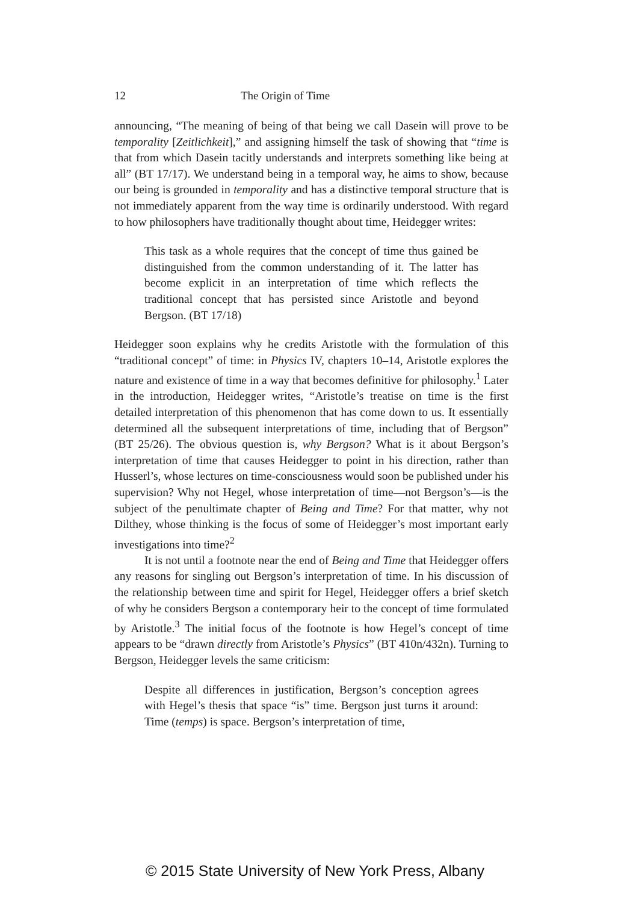12 The Origin of Time
announcing, “The meaning of being of that being we call Dasein will prove to be temporality [Zeitlichkeit],” and assigning himself the task of showing that “time is that from which Dasein tacitly understands and interprets something like being at all” (BT 17/17). We understand being in a temporal way, he aims to show, because our being is grounded in temporality and has a distinctive temporal structure that is not immediately apparent from the way time is ordinarily understood. With regard to how philosophers have traditionally thought about time, Heidegger writes:
This task as a whole requires that the concept of time thus gained be distinguished from the common understanding of it. The latter has become explicit in an interpretation of time which reflects the traditional concept that has persisted since Aristotle and beyond Bergson. (BT 17/18)
Heidegger soon explains why he credits Aristotle with the formulation of this “traditional concept” of time: in Physics IV, chapters 10–14, Aristotle explores the nature and existence of time in a way that becomes definitive for philosophy.<sup>1</sup> Later in the introduction, Heidegger writes, “Aristotle’s treatise on time is the first detailed interpretation of this phenomenon that has come down to us. It essentially determined all the subsequent interpretations of time, including that of Bergson” (BT 25/26). The obvious question is, why Bergson? What is it about Bergson’s interpretation of time that causes Heidegger to point in his direction, rather than Husserl’s, whose lectures on time-consciousness would soon be published under his supervision? Why not Hegel, whose interpretation of time—not Bergson’s—is the subject of the penultimate chapter of Being and Time? For that matter, why not Dilthey, whose thinking is the focus of some of Heidegger’s most important early investigations into time?<sup>2</sup>
It is not until a footnote near the end of Being and Time that Heidegger offers any reasons for singling out Bergson’s interpretation of time. In his discussion of the relationship between time and spirit for Hegel, Heidegger offers a brief sketch of why he considers Bergson a contemporary heir to the concept of time formulated by Aristotle.<sup>3</sup> The initial focus of the footnote is how Hegel’s concept of time appears to be “drawn directly from Aristotle’s Physics” (BT 410n/432n). Turning to Bergson, Heidegger levels the same criticism:
Despite all differences in justification, Bergson’s conception agrees with Hegel’s thesis that space “is” time. Bergson just turns it around: Time (temps) is space. Bergson’s interpretation of time,
© 2015 State University of New York Press, Albany